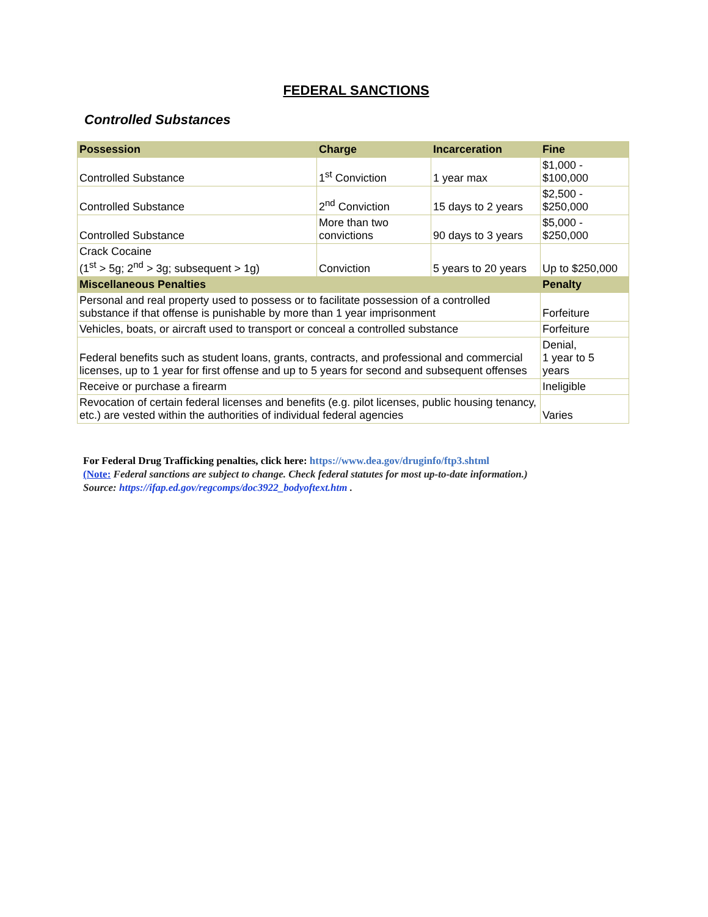FEDERAL SANCTIONS
Controlled Substances
| Possession | Charge | Incarceration | Fine |
| --- | --- | --- | --- |
| Controlled Substance | 1<sup>st</sup> Conviction | 1 year max | $1,000 - $100,000 |
| Controlled Substance | 2<sup>nd</sup> Conviction | 15 days to 2 years | $2,500 - $250,000 |
| Controlled Substance | More than two convictions | 90 days to 3 years | $5,000 - $250,000 |
| Crack Cocaine (1<sup>st</sup> > 5g; 2<sup>nd</sup> > 3g; subsequent > 1g) | Conviction | 5 years to 20 years | Up to $250,000 |
| Miscellaneous Penalties | | | Penalty |
| Personal and real property used to possess or to facilitate possession of a controlled substance if that offense is punishable by more than 1 year imprisonment | | | Forfeiture |
| Vehicles, boats, or aircraft used to transport or conceal a controlled substance | | | Forfeiture |
| Federal benefits such as student loans, grants, contracts, and professional and commercial licenses, up to 1 year for first offense and up to 5 years for second and subsequent offenses | | | Denial, 1 year to 5 years |
| Receive or purchase a firearm | | | Ineligible |
| Revocation of certain federal licenses and benefits (e.g. pilot licenses, public housing tenancy, etc.) are vested within the authorities of individual federal agencies | | | Varies |
For Federal Drug Trafficking penalties, click here: https://www.dea.gov/druginfo/ftp3.shtml
(Note: Federal sanctions are subject to change. Check federal statutes for most up-to-date information.)
Source: https://ifap.ed.gov/regcomps/doc3922_bodyoftext.htm .